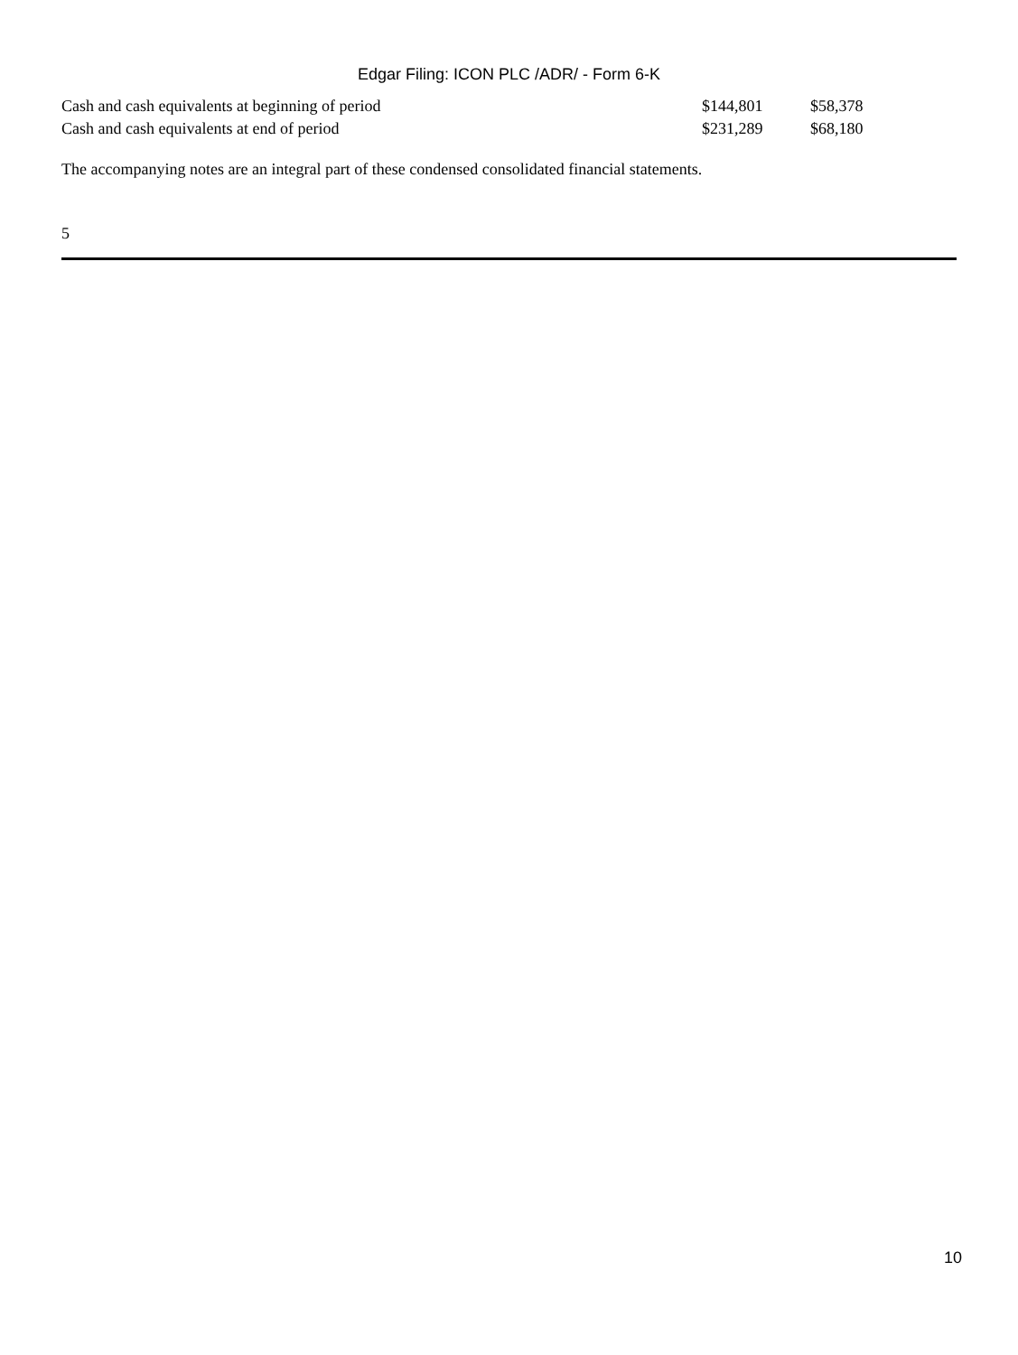Edgar Filing: ICON PLC /ADR/ - Form 6-K
| Cash and cash equivalents at beginning of period | $144,801 | $58,378 | |
| Cash and cash equivalents at end of period | $231,289 | $68,180 | |
The accompanying notes are an integral part of these condensed consolidated financial statements.
5
10